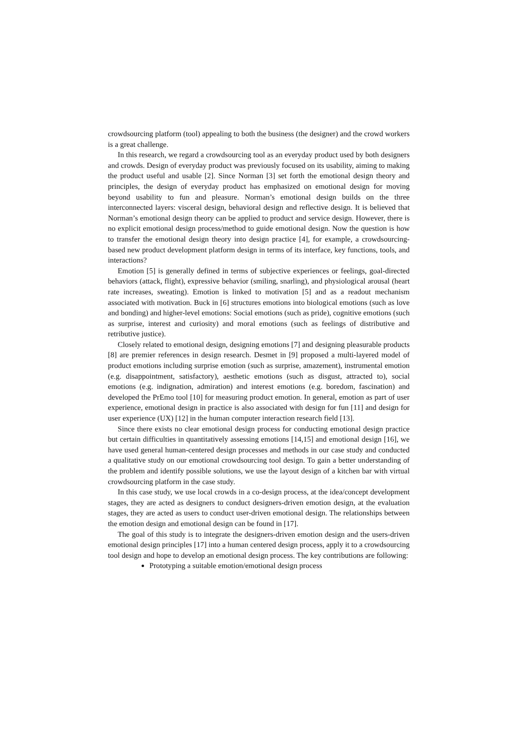crowdsourcing platform (tool) appealing to both the business (the designer) and the crowd workers is a great challenge.
In this research, we regard a crowdsourcing tool as an everyday product used by both designers and crowds. Design of everyday product was previously focused on its usability, aiming to making the product useful and usable [2]. Since Norman [3] set forth the emotional design theory and principles, the design of everyday product has emphasized on emotional design for moving beyond usability to fun and pleasure. Norman’s emotional design builds on the three interconnected layers: visceral design, behavioral design and reflective design. It is believed that Norman’s emotional design theory can be applied to product and service design. However, there is no explicit emotional design process/method to guide emotional design. Now the question is how to transfer the emotional design theory into design practice [4], for example, a crowdsourcing-based new product development platform design in terms of its interface, key functions, tools, and interactions?
Emotion [5] is generally defined in terms of subjective experiences or feelings, goal-directed behaviors (attack, flight), expressive behavior (smiling, snarling), and physiological arousal (heart rate increases, sweating). Emotion is linked to motivation [5] and as a readout mechanism associated with motivation. Buck in [6] structures emotions into biological emotions (such as love and bonding) and higher-level emotions: Social emotions (such as pride), cognitive emotions (such as surprise, interest and curiosity) and moral emotions (such as feelings of distributive and retributive justice).
Closely related to emotional design, designing emotions [7] and designing pleasurable products [8] are premier references in design research. Desmet in [9] proposed a multi-layered model of product emotions including surprise emotion (such as surprise, amazement), instrumental emotion (e.g. disappointment, satisfactory), aesthetic emotions (such as disgust, attracted to), social emotions (e.g. indignation, admiration) and interest emotions (e.g. boredom, fascination) and developed the PrEmo tool [10] for measuring product emotion. In general, emotion as part of user experience, emotional design in practice is also associated with design for fun [11] and design for user experience (UX) [12] in the human computer interaction research field [13].
Since there exists no clear emotional design process for conducting emotional design practice but certain difficulties in quantitatively assessing emotions [14,15] and emotional design [16], we have used general human-centered design processes and methods in our case study and conducted a qualitative study on our emotional crowdsourcing tool design. To gain a better understanding of the problem and identify possible solutions, we use the layout design of a kitchen bar with virtual crowdsourcing platform in the case study.
In this case study, we use local crowds in a co-design process, at the idea/concept development stages, they are acted as designers to conduct designers-driven emotion design, at the evaluation stages, they are acted as users to conduct user-driven emotional design. The relationships between the emotion design and emotional design can be found in [17].
The goal of this study is to integrate the designers-driven emotion design and the users-driven emotional design principles [17] into a human centered design process, apply it to a crowdsourcing tool design and hope to develop an emotional design process. The key contributions are following:
Prototyping a suitable emotion/emotional design process